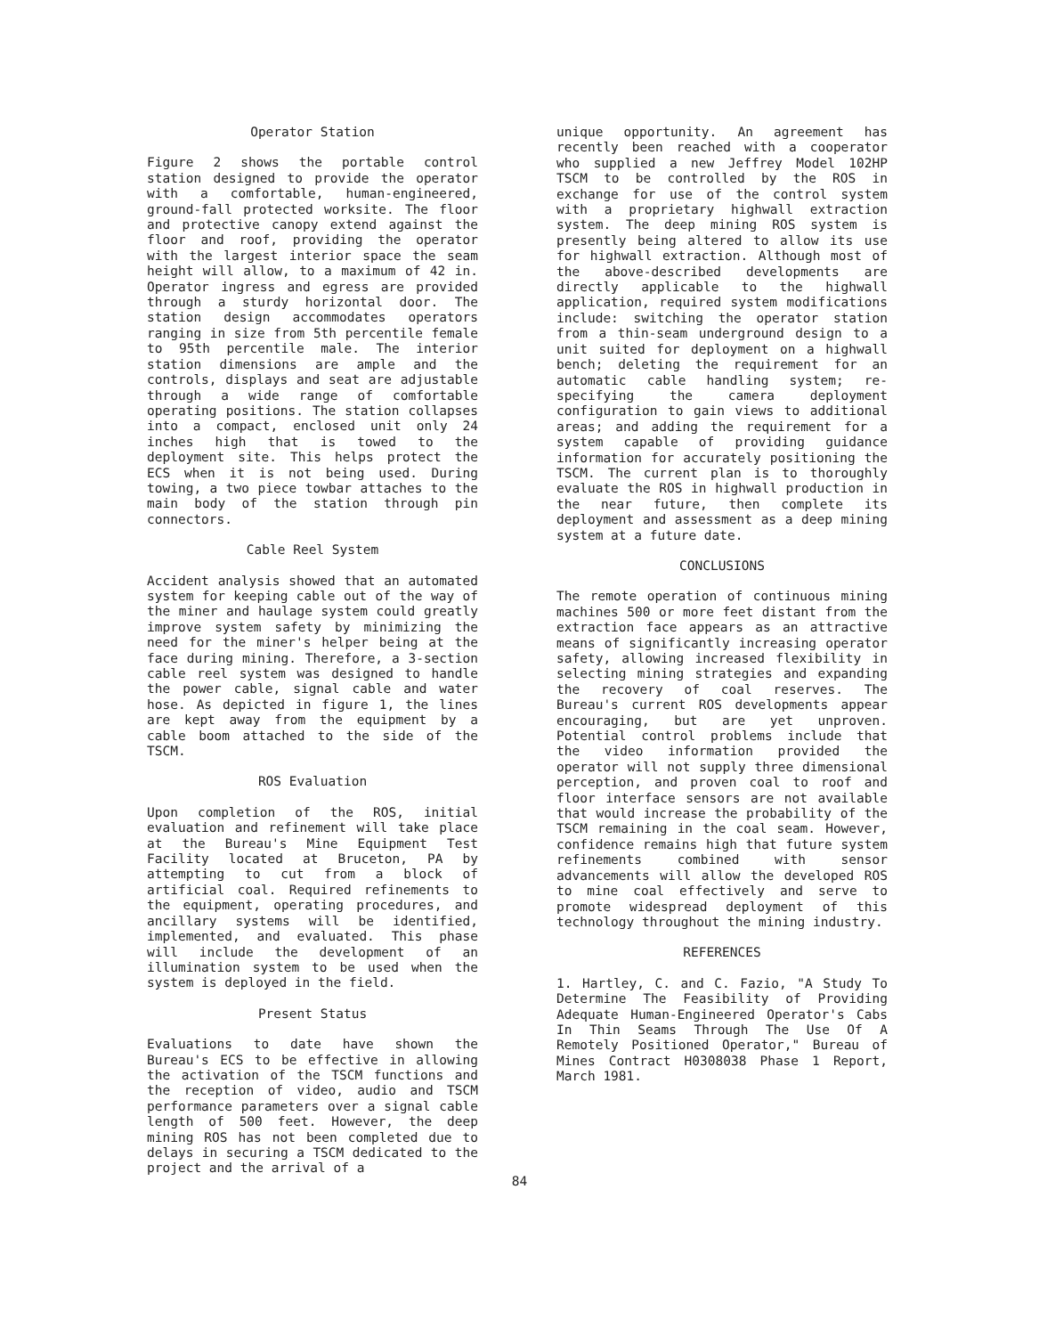Operator Station
Figure 2 shows the portable control station designed to provide the operator with a comfortable, human-engineered, ground-fall protected worksite. The floor and protective canopy extend against the floor and roof, providing the operator with the largest interior space the seam height will allow, to a maximum of 42 in. Operator ingress and egress are provided through a sturdy horizontal door. The station design accommodates operators ranging in size from 5th percentile female to 95th percentile male. The interior station dimensions are ample and the controls, displays and seat are adjustable through a wide range of comfortable operating positions. The station collapses into a compact, enclosed unit only 24 inches high that is towed to the deployment site. This helps protect the ECS when it is not being used. During towing, a two piece towbar attaches to the main body of the station through pin connectors.
Cable Reel System
Accident analysis showed that an automated system for keeping cable out of the way of the miner and haulage system could greatly improve system safety by minimizing the need for the miner's helper being at the face during mining. Therefore, a 3-section cable reel system was designed to handle the power cable, signal cable and water hose. As depicted in figure 1, the lines are kept away from the equipment by a cable boom attached to the side of the TSCM.
ROS Evaluation
Upon completion of the ROS, initial evaluation and refinement will take place at the Bureau's Mine Equipment Test Facility located at Bruceton, PA by attempting to cut from a block of artificial coal. Required refinements to the equipment, operating procedures, and ancillary systems will be identified, implemented, and evaluated. This phase will include the development of an illumination system to be used when the system is deployed in the field.
Present Status
Evaluations to date have shown the Bureau's ECS to be effective in allowing the activation of the TSCM functions and the reception of video, audio and TSCM performance parameters over a signal cable length of 500 feet. However, the deep mining ROS has not been completed due to delays in securing a TSCM dedicated to the project and the arrival of a
unique opportunity. An agreement has recently been reached with a cooperator who supplied a new Jeffrey Model 102HP TSCM to be controlled by the ROS in exchange for use of the control system with a proprietary highwall extraction system. The deep mining ROS system is presently being altered to allow its use for highwall extraction. Although most of the above-described developments are directly applicable to the highwall application, required system modifications include: switching the operator station from a thin-seam underground design to a unit suited for deployment on a highwall bench; deleting the requirement for an automatic cable handling system; re-specifying the camera deployment configuration to gain views to additional areas; and adding the requirement for a system capable of providing guidance information for accurately positioning the TSCM. The current plan is to thoroughly evaluate the ROS in highwall production in the near future, then complete its deployment and assessment as a deep mining system at a future date.
CONCLUSIONS
The remote operation of continuous mining machines 500 or more feet distant from the extraction face appears as an attractive means of significantly increasing operator safety, allowing increased flexibility in selecting mining strategies and expanding the recovery of coal reserves. The Bureau's current ROS developments appear encouraging, but are yet unproven. Potential control problems include that the video information provided the operator will not supply three dimensional perception, and proven coal to roof and floor interface sensors are not available that would increase the probability of the TSCM remaining in the coal seam. However, confidence remains high that future system refinements combined with sensor advancements will allow the developed ROS to mine coal effectively and serve to promote widespread deployment of this technology throughout the mining industry.
REFERENCES
1. Hartley, C. and C. Fazio, "A Study To Determine The Feasibility of Providing Adequate Human-Engineered Operator's Cabs In Thin Seams Through The Use Of A Remotely Positioned Operator," Bureau of Mines Contract H0308038 Phase 1 Report, March 1981.
84